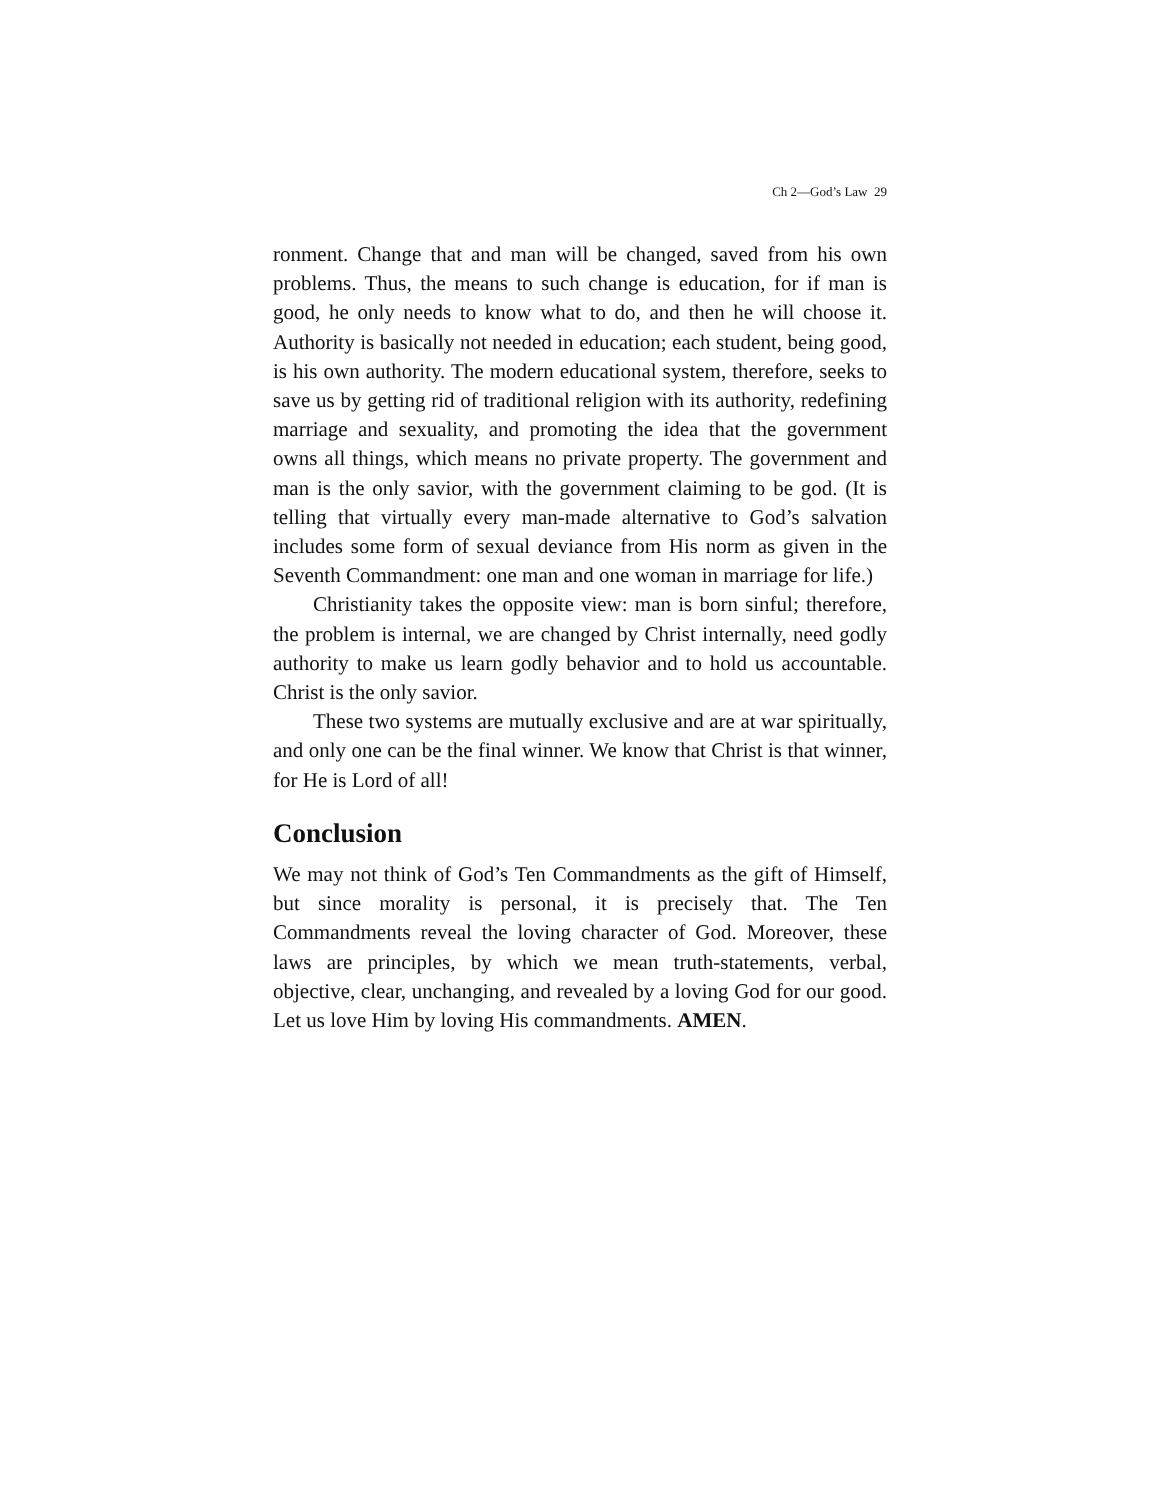Ch 2—God’s Law 29
ronment. Change that and man will be changed, saved from his own problems. Thus, the means to such change is education, for if man is good, he only needs to know what to do, and then he will choose it. Authority is basically not needed in education; each student, being good, is his own authority. The modern educational system, therefore, seeks to save us by getting rid of traditional religion with its authority, redefining marriage and sexuality, and promoting the idea that the government owns all things, which means no private property. The government and man is the only savior, with the government claiming to be god. (It is telling that virtually every man-made alternative to God’s salvation includes some form of sexual deviance from His norm as given in the Seventh Commandment: one man and one woman in marriage for life.)
Christianity takes the opposite view: man is born sinful; therefore, the problem is internal, we are changed by Christ internally, need godly authority to make us learn godly behavior and to hold us accountable. Christ is the only savior.
These two systems are mutually exclusive and are at war spiritually, and only one can be the final winner. We know that Christ is that winner, for He is Lord of all!
Conclusion
We may not think of God’s Ten Commandments as the gift of Himself, but since morality is personal, it is precisely that. The Ten Commandments reveal the loving character of God. Moreover, these laws are principles, by which we mean truth-statements, verbal, objective, clear, unchanging, and revealed by a loving God for our good. Let us love Him by loving His commandments. AMEN.